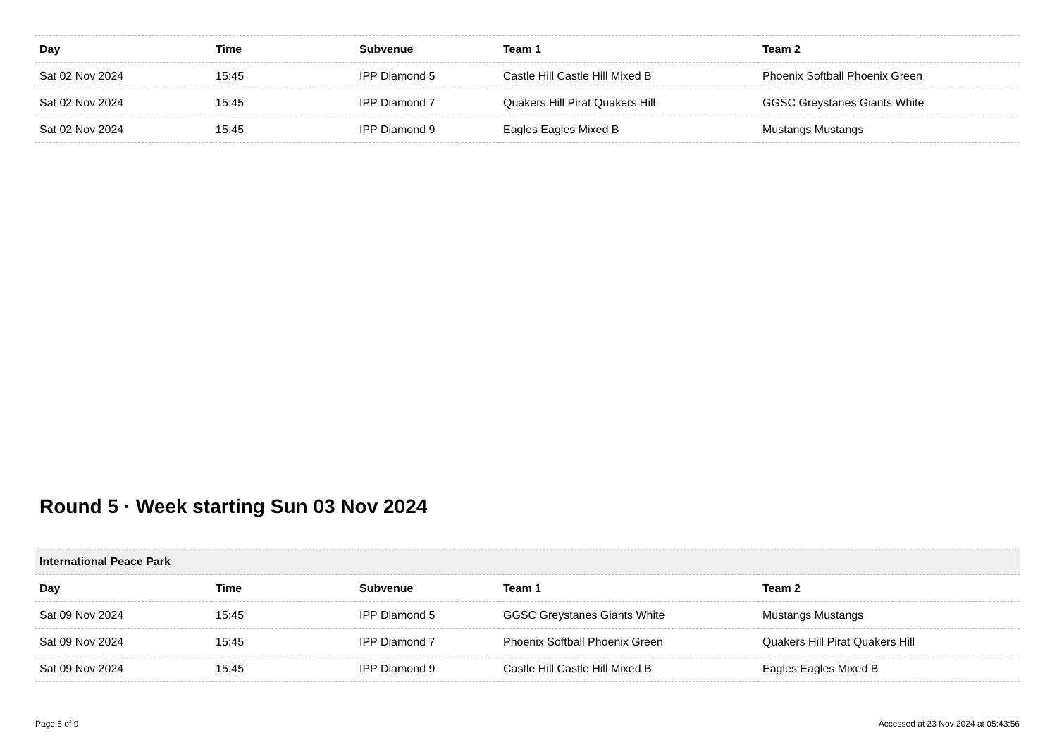| Day | Time | Subvenue | Team 1 | Team 2 |
| --- | --- | --- | --- | --- |
| Sat 02 Nov 2024 | 15:45 | IPP Diamond 5 | Castle Hill Castle Hill Mixed B | Phoenix Softball Phoenix Green |
| Sat 02 Nov 2024 | 15:45 | IPP Diamond 7 | Quakers Hill Pirat Quakers Hill | GGSC Greystanes Giants White |
| Sat 02 Nov 2024 | 15:45 | IPP Diamond 9 | Eagles Eagles Mixed B | Mustangs Mustangs |
Round 5 · Week starting Sun 03 Nov 2024
| International Peace Park | | | | |
| --- | --- | --- | --- | --- |
| Day | Time | Subvenue | Team 1 | Team 2 |
| Sat 09 Nov 2024 | 15:45 | IPP Diamond 5 | GGSC Greystanes Giants White | Mustangs Mustangs |
| Sat 09 Nov 2024 | 15:45 | IPP Diamond 7 | Phoenix Softball Phoenix Green | Quakers Hill Pirat Quakers Hill |
| Sat 09 Nov 2024 | 15:45 | IPP Diamond 9 | Castle Hill Castle Hill Mixed B | Eagles Eagles Mixed B |
Page 5 of 9 Accessed at 23 Nov 2024 at 05:43:56